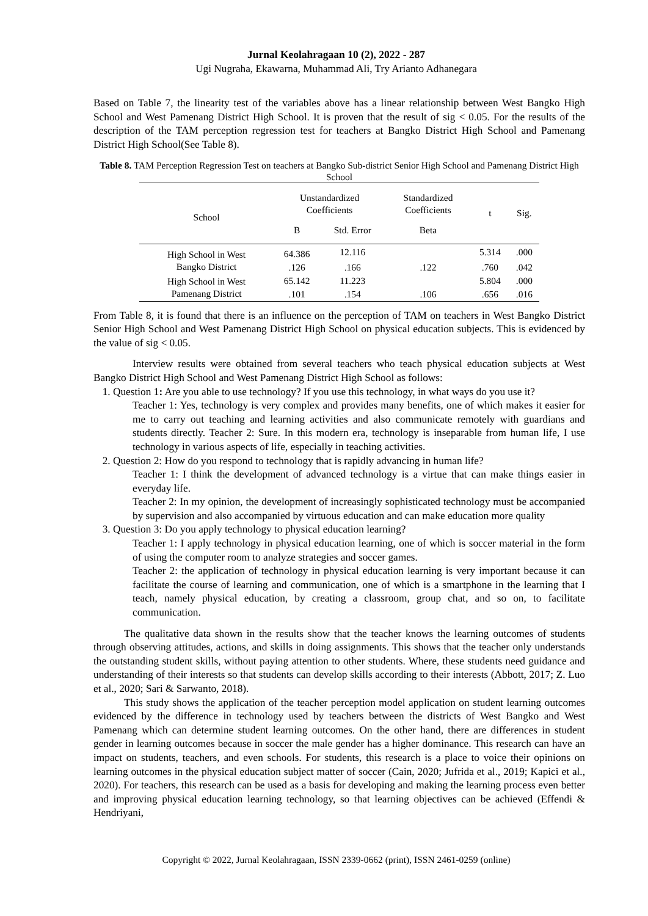Jurnal Keolahragaan 10 (2), 2022 - 287
Ugi Nugraha, Ekawarna, Muhammad Ali, Try Arianto Adhanegara
Based on Table 7, the linearity test of the variables above has a linear relationship between West Bangko High School and West Pamenang District High School. It is proven that the result of sig < 0.05. For the results of the description of the TAM perception regression test for teachers at Bangko District High School and Pamenang District High School(See Table 8).
Table 8. TAM Perception Regression Test on teachers at Bangko Sub-district Senior High School and Pamenang District High School
| School | Unstandardized Coefficients | | Standardized Coefficients | t | Sig. |
| --- | --- | --- | --- | --- | --- |
| | B | Std. Error | Beta | | |
| High School in West Bangko District | 64.386 | 12.116 | | 5.314 | .000 |
| | .126 | .166 | .122 | .760 | .042 |
| High School in West Pamenang District | 65.142 | 11.223 | | 5.804 | .000 |
| | .101 | .154 | .106 | .656 | .016 |
From Table 8, it is found that there is an influence on the perception of TAM on teachers in West Bangko District Senior High School and West Pamenang District High School on physical education subjects. This is evidenced by the value of sig < 0.05.
Interview results were obtained from several teachers who teach physical education subjects at West Bangko District High School and West Pamenang District High School as follows:
1. Question 1: Are you able to use technology? If you use this technology, in what ways do you use it?
Teacher 1: Yes, technology is very complex and provides many benefits, one of which makes it easier for me to carry out teaching and learning activities and also communicate remotely with guardians and students directly. Teacher 2: Sure. In this modern era, technology is inseparable from human life, I use technology in various aspects of life, especially in teaching activities.
2. Question 2: How do you respond to technology that is rapidly advancing in human life?
Teacher 1: I think the development of advanced technology is a virtue that can make things easier in everyday life.
Teacher 2: In my opinion, the development of increasingly sophisticated technology must be accompanied by supervision and also accompanied by virtuous education and can make education more quality
3. Question 3: Do you apply technology to physical education learning?
Teacher 1: I apply technology in physical education learning, one of which is soccer material in the form of using the computer room to analyze strategies and soccer games.
Teacher 2: the application of technology in physical education learning is very important because it can facilitate the course of learning and communication, one of which is a smartphone in the learning that I teach, namely physical education, by creating a classroom, group chat, and so on, to facilitate communication.
The qualitative data shown in the results show that the teacher knows the learning outcomes of students through observing attitudes, actions, and skills in doing assignments. This shows that the teacher only understands the outstanding student skills, without paying attention to other students. Where, these students need guidance and understanding of their interests so that students can develop skills according to their interests (Abbott, 2017; Z. Luo et al., 2020; Sari & Sarwanto, 2018).
This study shows the application of the teacher perception model application on student learning outcomes evidenced by the difference in technology used by teachers between the districts of West Bangko and West Pamenang which can determine student learning outcomes. On the other hand, there are differences in student gender in learning outcomes because in soccer the male gender has a higher dominance. This research can have an impact on students, teachers, and even schools. For students, this research is a place to voice their opinions on learning outcomes in the physical education subject matter of soccer (Cain, 2020; Jufrida et al., 2019; Kapici et al., 2020). For teachers, this research can be used as a basis for developing and making the learning process even better and improving physical education learning technology, so that learning objectives can be achieved (Effendi & Hendriyani,
Copyright © 2022, Jurnal Keolahragaan, ISSN 2339-0662 (print), ISSN 2461-0259 (online)